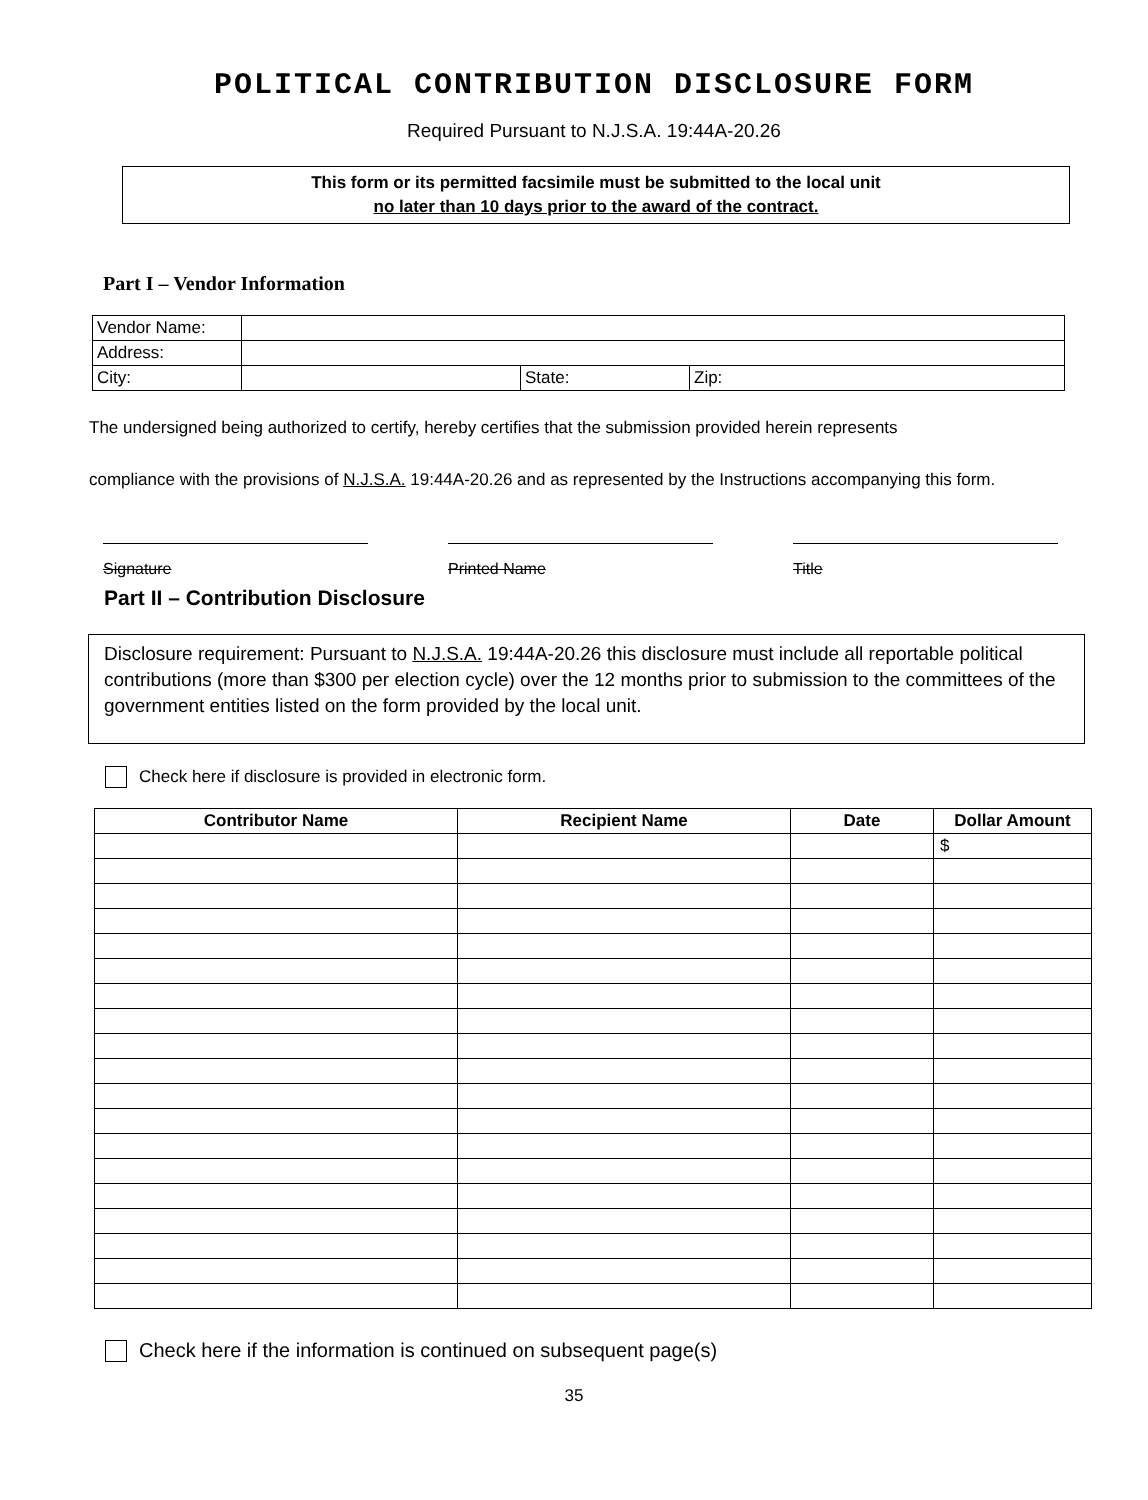POLITICAL CONTRIBUTION DISCLOSURE FORM
Required Pursuant to N.J.S.A. 19:44A-20.26
This form or its permitted facsimile must be submitted to the local unit
no later than 10 days prior to the award of the contract.
Part I – Vendor Information
| Vendor Name: | | | |
| Address: | | | |
| City: | | State: | Zip: |
The undersigned being authorized to certify, hereby certifies that the submission provided herein represents
compliance with the provisions of N.J.S.A. 19:44A-20.26 and as represented by the Instructions accompanying this form.
Signature Printed Name Title
Part II – Contribution Disclosure
Disclosure requirement: Pursuant to N.J.S.A. 19:44A-20.26 this disclosure must include all reportable political contributions (more than $300 per election cycle) over the 12 months prior to submission to the committees of the government entities listed on the form provided by the local unit.
Check here if disclosure is provided in electronic form.
| Contributor Name | Recipient Name | Date | Dollar Amount |
| --- | --- | --- | --- |
| | | | $ |
Check here if the information is continued on subsequent page(s)
35